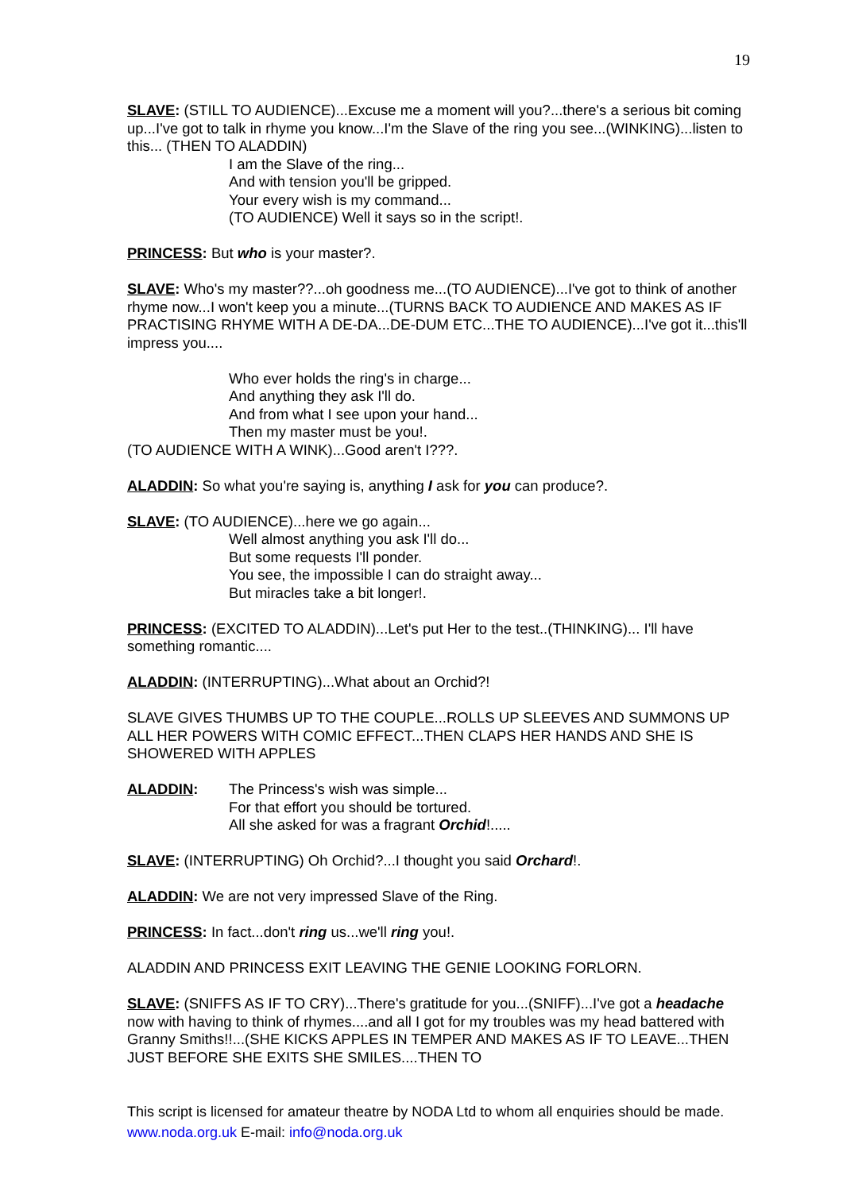19
SLAVE: (STILL TO AUDIENCE)...Excuse me a moment will you?...there's a serious bit coming up...I've got to talk in rhyme you know...I'm the Slave of the ring you see...(WINKING)...listen to this... (THEN TO ALADDIN)
I am the Slave of the ring...
And with tension you'll be gripped.
Your every wish is my command...
(TO AUDIENCE) Well it says so in the script!.
PRINCESS: But who is your master?.
SLAVE: Who's my master??...oh goodness me...(TO AUDIENCE)...I've got to think of another rhyme now...I won't keep you a minute...(TURNS BACK TO AUDIENCE AND MAKES AS IF PRACTISING RHYME WITH A DE-DA...DE-DUM ETC...THE TO AUDIENCE)...I've got it...this'll impress you....
Who ever holds the ring's in charge...
And anything they ask I'll do.
And from what I see upon your hand...
Then my master must be you!.
(TO AUDIENCE WITH A WINK)...Good aren't I???.
ALADDIN: So what you're saying is, anything I ask for you can produce?.
SLAVE: (TO AUDIENCE)...here we go again...
Well almost anything you ask I'll do...
But some requests I'll ponder.
You see, the impossible I can do straight away...
But miracles take a bit longer!.
PRINCESS: (EXCITED TO ALADDIN)...Let's put Her to the test..(THINKING)... I'll have something romantic....
ALADDIN: (INTERRUPTING)...What about an Orchid?!
SLAVE GIVES THUMBS UP TO THE COUPLE...ROLLS UP SLEEVES AND SUMMONS UP ALL HER POWERS WITH COMIC EFFECT...THEN CLAPS HER HANDS AND SHE IS SHOWERED WITH APPLES
ALADDIN: The Princess's wish was simple...
For that effort you should be tortured.
All she asked for was a fragrant Orchid!.....
SLAVE: (INTERRUPTING) Oh Orchid?...I thought you said Orchard!.
ALADDIN: We are not very impressed Slave of the Ring.
PRINCESS: In fact...don't ring us...we'll ring you!.
ALADDIN AND PRINCESS EXIT LEAVING THE GENIE LOOKING FORLORN.
SLAVE: (SNIFFS AS IF TO CRY)...There's gratitude for you...(SNIFF)...I've got a headache now with having to think of rhymes....and all I got for my troubles was my head battered with Granny Smiths!!...(SHE KICKS APPLES IN TEMPER AND MAKES AS IF TO LEAVE...THEN JUST BEFORE SHE EXITS SHE SMILES....THEN TO
This script is licensed for amateur theatre by NODA Ltd to whom all enquiries should be made. www.noda.org.uk E-mail: info@noda.org.uk